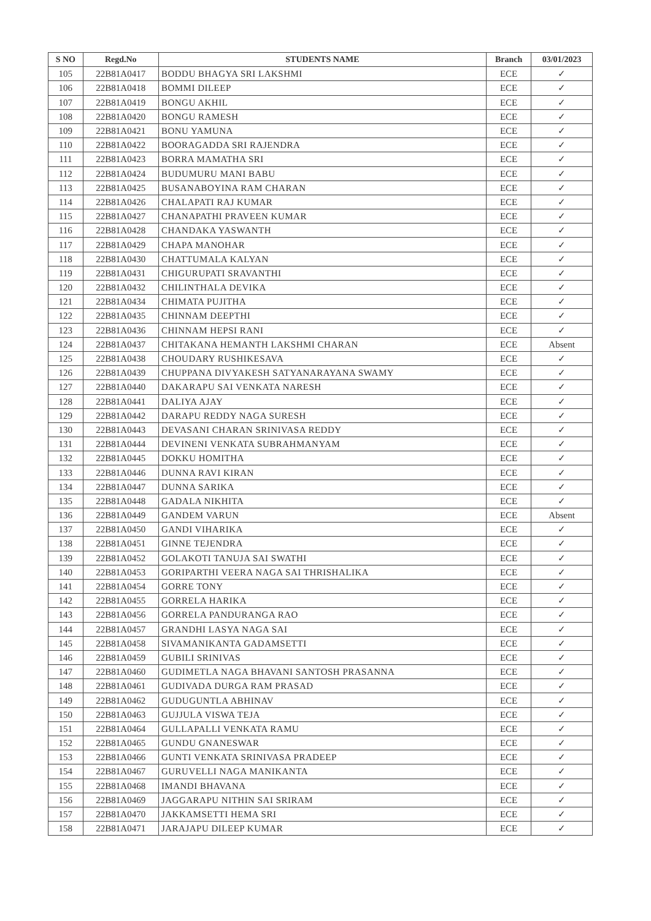| S NO | Regd.No | STUDENTS NAME | Branch | 03/01/2023 |
| --- | --- | --- | --- | --- |
| 105 | 22B81A0417 | BODDU BHAGYA SRI LAKSHMI | ECE | ✓ |
| 106 | 22B81A0418 | BOMMI DILEEP | ECE | ✓ |
| 107 | 22B81A0419 | BONGU AKHIL | ECE | ✓ |
| 108 | 22B81A0420 | BONGU RAMESH | ECE | ✓ |
| 109 | 22B81A0421 | BONU YAMUNA | ECE | ✓ |
| 110 | 22B81A0422 | BOORAGADDA SRI RAJENDRA | ECE | ✓ |
| 111 | 22B81A0423 | BORRA MAMATHA SRI | ECE | ✓ |
| 112 | 22B81A0424 | BUDUMURU MANI BABU | ECE | ✓ |
| 113 | 22B81A0425 | BUSANABOYINA RAM CHARAN | ECE | ✓ |
| 114 | 22B81A0426 | CHALAPATI RAJ KUMAR | ECE | ✓ |
| 115 | 22B81A0427 | CHANAPATHI PRAVEEN KUMAR | ECE | ✓ |
| 116 | 22B81A0428 | CHANDAKA YASWANTH | ECE | ✓ |
| 117 | 22B81A0429 | CHAPA MANOHAR | ECE | ✓ |
| 118 | 22B81A0430 | CHATTUMALA KALYAN | ECE | ✓ |
| 119 | 22B81A0431 | CHIGURUPATI SRAVANTHI | ECE | ✓ |
| 120 | 22B81A0432 | CHILINTHALA DEVIKA | ECE | ✓ |
| 121 | 22B81A0434 | CHIMATA PUJITHA | ECE | ✓ |
| 122 | 22B81A0435 | CHINNAM DEEPTHI | ECE | ✓ |
| 123 | 22B81A0436 | CHINNAM HEPSI RANI | ECE | ✓ |
| 124 | 22B81A0437 | CHITAKANA HEMANTH LAKSHMI CHARAN | ECE | Absent |
| 125 | 22B81A0438 | CHOUDARY RUSHIKESAVA | ECE | ✓ |
| 126 | 22B81A0439 | CHUPPANA DIVYAKESH SATYANARAYANA SWAMY | ECE | ✓ |
| 127 | 22B81A0440 | DAKARAPU SAI VENKATA NARESH | ECE | ✓ |
| 128 | 22B81A0441 | DALIYA AJAY | ECE | ✓ |
| 129 | 22B81A0442 | DARAPU REDDY NAGA SURESH | ECE | ✓ |
| 130 | 22B81A0443 | DEVASANI CHARAN SRINIVASA REDDY | ECE | ✓ |
| 131 | 22B81A0444 | DEVINENI VENKATA SUBRAHMANYAM | ECE | ✓ |
| 132 | 22B81A0445 | DOKKU HOMITHA | ECE | ✓ |
| 133 | 22B81A0446 | DUNNA RAVI KIRAN | ECE | ✓ |
| 134 | 22B81A0447 | DUNNA SARIKA | ECE | ✓ |
| 135 | 22B81A0448 | GADALA NIKHITA | ECE | ✓ |
| 136 | 22B81A0449 | GANDEM VARUN | ECE | Absent |
| 137 | 22B81A0450 | GANDI VIHARIKA | ECE | ✓ |
| 138 | 22B81A0451 | GINNE TEJENDRA | ECE | ✓ |
| 139 | 22B81A0452 | GOLAKOTI TANUJA SAI SWATHI | ECE | ✓ |
| 140 | 22B81A0453 | GORIPARTHI VEERA NAGA SAI THRISHALIKA | ECE | ✓ |
| 141 | 22B81A0454 | GORRE TONY | ECE | ✓ |
| 142 | 22B81A0455 | GORRELA HARIKA | ECE | ✓ |
| 143 | 22B81A0456 | GORRELA PANDURANGA RAO | ECE | ✓ |
| 144 | 22B81A0457 | GRANDHI LASYA NAGA SAI | ECE | ✓ |
| 145 | 22B81A0458 | SIVAMANIKANTA GADAMSETTI | ECE | ✓ |
| 146 | 22B81A0459 | GUBILI SRINIVAS | ECE | ✓ |
| 147 | 22B81A0460 | GUDIMETLA NAGA BHAVANI SANTOSH PRASANNA | ECE | ✓ |
| 148 | 22B81A0461 | GUDIVADA DURGA RAM PRASAD | ECE | ✓ |
| 149 | 22B81A0462 | GUDUGUNTLA ABHINAV | ECE | ✓ |
| 150 | 22B81A0463 | GUJJULA VISWA TEJA | ECE | ✓ |
| 151 | 22B81A0464 | GULLAPALLI VENKATA RAMU | ECE | ✓ |
| 152 | 22B81A0465 | GUNDU GNANESWAR | ECE | ✓ |
| 153 | 22B81A0466 | GUNTI VENKATA SRINIVASA PRADEEP | ECE | ✓ |
| 154 | 22B81A0467 | GURUVELLI NAGA MANIKANTA | ECE | ✓ |
| 155 | 22B81A0468 | IMANDI BHAVANA | ECE | ✓ |
| 156 | 22B81A0469 | JAGGARAPU NITHIN SAI SRIRAM | ECE | ✓ |
| 157 | 22B81A0470 | JAKKAMSETTI HEMA SRI | ECE | ✓ |
| 158 | 22B81A0471 | JARAJAPU DILEEP KUMAR | ECE | ✓ |